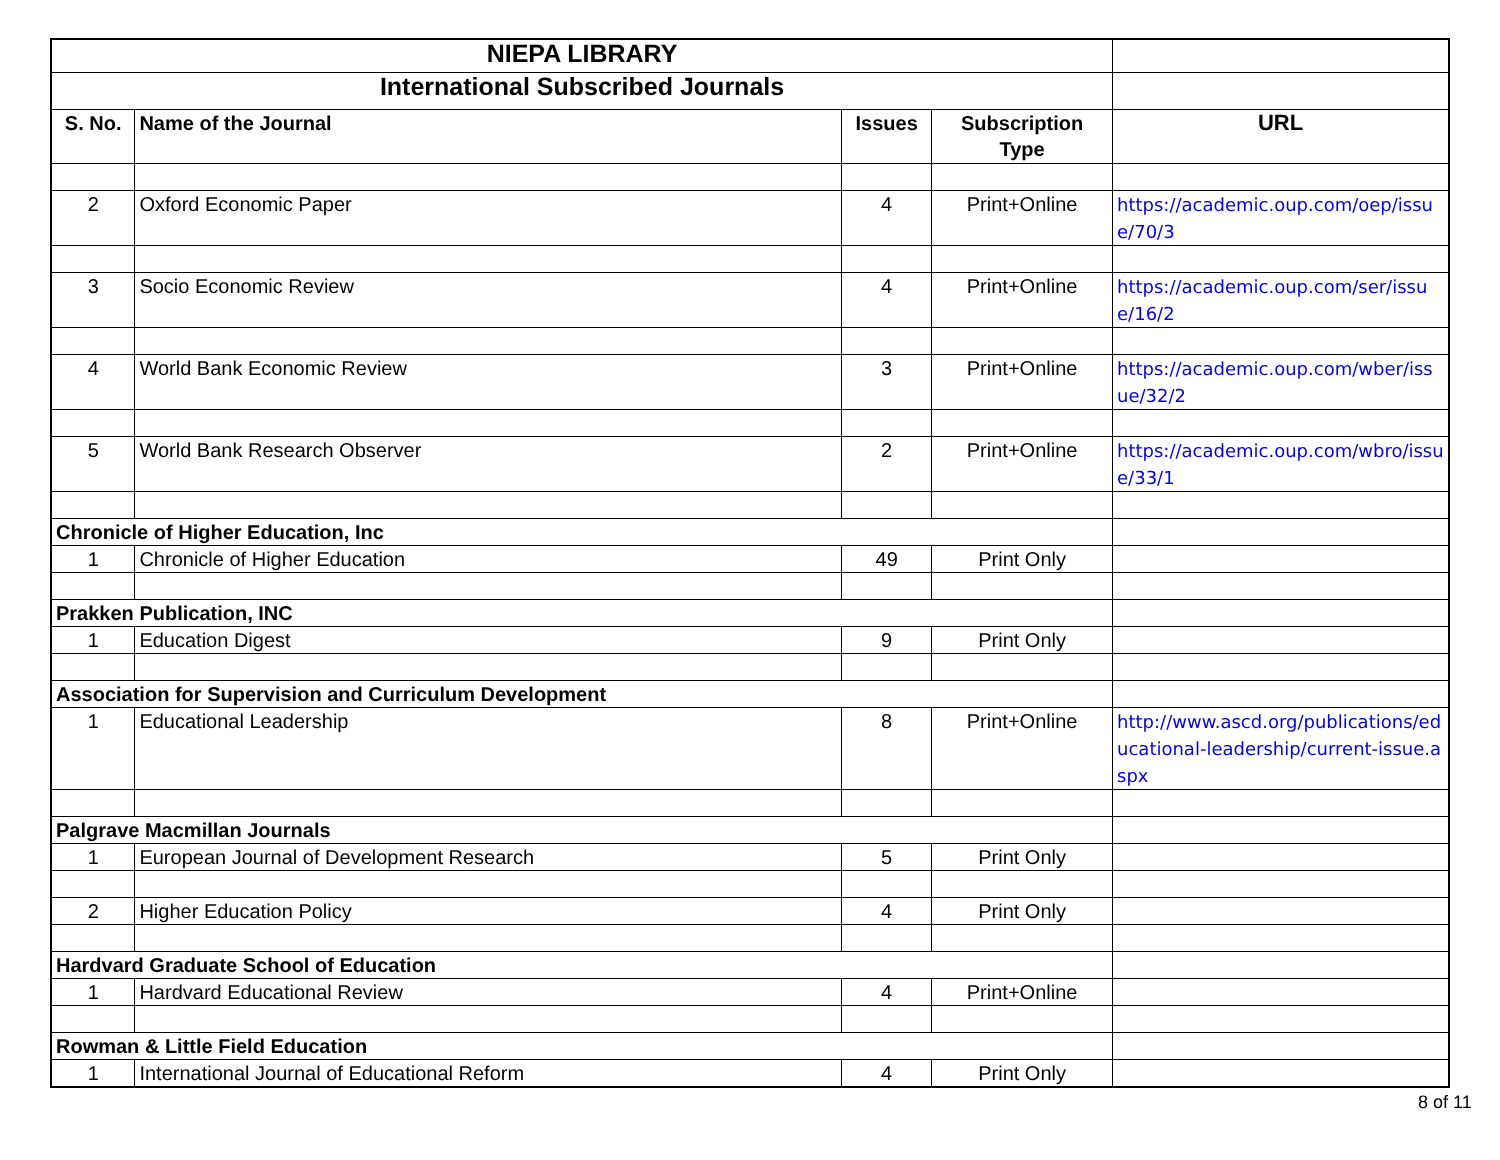| NIEPA LIBRARY | | | | |
| International Subscribed Journals | | | | |
| S. No. | Name of the Journal | Issues | Subscription Type | URL |
| 2 | Oxford Economic Paper | 4 | Print+Online | https://academic.oup.com/oep/issue/70/3 |
| 3 | Socio Economic Review | 4 | Print+Online | https://academic.oup.com/ser/issue/16/2 |
| 4 | World Bank Economic Review | 3 | Print+Online | https://academic.oup.com/wber/issue/32/2 |
| 5 | World Bank Research Observer | 2 | Print+Online | https://academic.oup.com/wbro/issue/33/1 |
| Chronicle of Higher Education, Inc | | | | |
| 1 | Chronicle of Higher Education | 49 | Print Only | |
| Prakken Publication, INC | | | | |
| 1 | Education Digest | 9 | Print Only | |
| Association for Supervision and Curriculum Development | | | | |
| 1 | Educational Leadership | 8 | Print+Online | http://www.ascd.org/publications/educational-leadership/current-issue.aspx |
| Palgrave Macmillan Journals | | | | |
| 1 | European Journal of Development Research | 5 | Print Only | |
| 2 | Higher Education Policy | 4 | Print Only | |
| Hardvard Graduate School of Education | | | | |
| 1 | Hardvard Educational Review | 4 | Print+Online | |
| Rowman & Little Field Education | | | | |
| 1 | International Journal of Educational Reform | 4 | Print Only | |
8 of 11